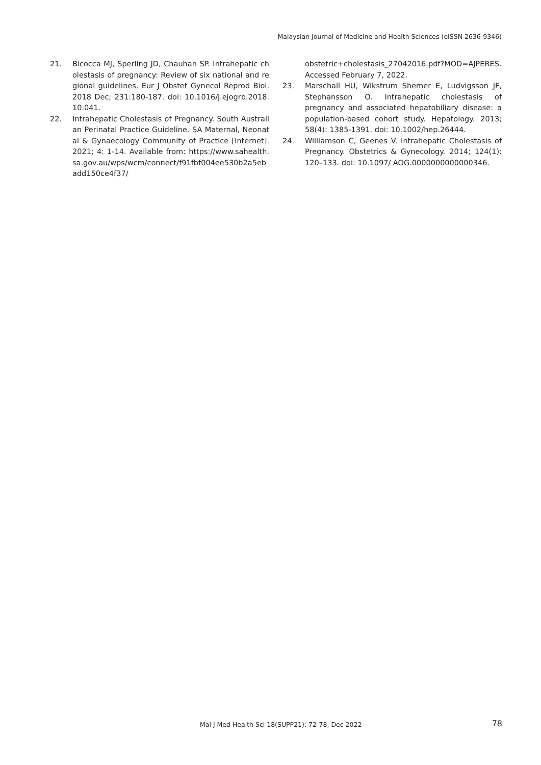Malaysian Journal of Medicine and Health Sciences (eISSN 2636-9346)
21. Bicocca MJ, Sperling JD, Chauhan SP. Intrahepatic cholestasis of pregnancy: Review of six national and regional guidelines. Eur J Obstet Gynecol Reprod Biol. 2018 Dec; 231:180-187. doi: 10.1016/j.ejogrb.2018.10.041.
22. Intrahepatic Cholestasis of Pregnancy. South Australian Perinatal Practice Guideline. SA Maternal, Neonatal & Gynaecology Community of Practice [Internet]. 2021; 4: 1-14. Available from: https://www.sahealth.sa.gov.au/wps/wcm/connect/f91fbf004ee530b2a5ebadd150ce4f37/
obstetric+cholestasis_27042016.pdf?MOD=AJPERES. Accessed February 7, 2022.
23. Marschall HU, Wikstrum Shemer E, Ludvigsson JF, Stephansson O. Intrahepatic cholestasis of pregnancy and associated hepatobiliary disease: a population-based cohort study. Hepatology. 2013; 58(4): 1385-1391. doi: 10.1002/hep.26444.
24. Williamson C, Geenes V. Intrahepatic Cholestasis of Pregnancy. Obstetrics & Gynecology. 2014; 124(1): 120–133. doi: 10.1097/ AOG.0000000000000346.
Mal J Med Health Sci 18(SUPP21): 72-78, Dec 2022 78